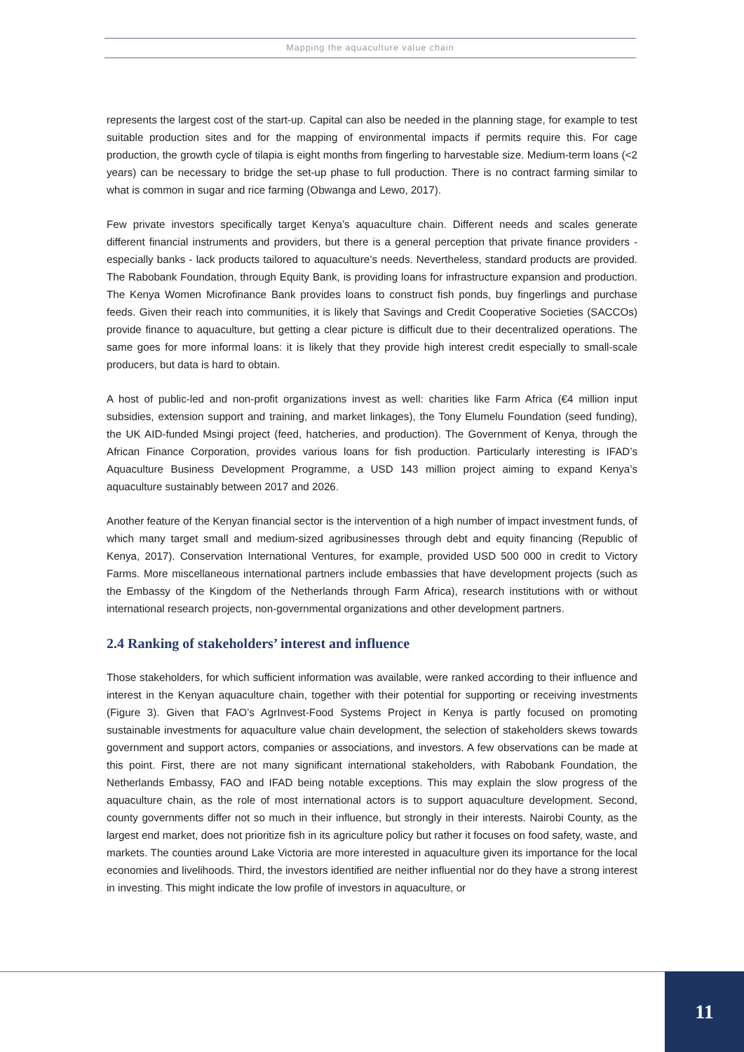Mapping the aquaculture value chain
represents the largest cost of the start-up. Capital can also be needed in the planning stage, for example to test suitable production sites and for the mapping of environmental impacts if permits require this. For cage production, the growth cycle of tilapia is eight months from fingerling to harvestable size. Medium-term loans (<2 years) can be necessary to bridge the set-up phase to full production. There is no contract farming similar to what is common in sugar and rice farming (Obwanga and Lewo, 2017).
Few private investors specifically target Kenya’s aquaculture chain. Different needs and scales generate different financial instruments and providers, but there is a general perception that private finance providers - especially banks - lack products tailored to aquaculture’s needs. Nevertheless, standard products are provided. The Rabobank Foundation, through Equity Bank, is providing loans for infrastructure expansion and production. The Kenya Women Microfinance Bank provides loans to construct fish ponds, buy fingerlings and purchase feeds. Given their reach into communities, it is likely that Savings and Credit Cooperative Societies (SACCOs) provide finance to aquaculture, but getting a clear picture is difficult due to their decentralized operations. The same goes for more informal loans: it is likely that they provide high interest credit especially to small-scale producers, but data is hard to obtain.
A host of public-led and non-profit organizations invest as well: charities like Farm Africa (€4 million input subsidies, extension support and training, and market linkages), the Tony Elumelu Foundation (seed funding), the UK AID-funded Msingi project (feed, hatcheries, and production). The Government of Kenya, through the African Finance Corporation, provides various loans for fish production. Particularly interesting is IFAD’s Aquaculture Business Development Programme, a USD 143 million project aiming to expand Kenya’s aquaculture sustainably between 2017 and 2026.
Another feature of the Kenyan financial sector is the intervention of a high number of impact investment funds, of which many target small and medium-sized agribusinesses through debt and equity financing (Republic of Kenya, 2017). Conservation International Ventures, for example, provided USD 500 000 in credit to Victory Farms. More miscellaneous international partners include embassies that have development projects (such as the Embassy of the Kingdom of the Netherlands through Farm Africa), research institutions with or without international research projects, non-governmental organizations and other development partners.
2.4 Ranking of stakeholders’ interest and influence
Those stakeholders, for which sufficient information was available, were ranked according to their influence and interest in the Kenyan aquaculture chain, together with their potential for supporting or receiving investments (Figure 3). Given that FAO’s AgrInvest-Food Systems Project in Kenya is partly focused on promoting sustainable investments for aquaculture value chain development, the selection of stakeholders skews towards government and support actors, companies or associations, and investors. A few observations can be made at this point. First, there are not many significant international stakeholders, with Rabobank Foundation, the Netherlands Embassy, FAO and IFAD being notable exceptions. This may explain the slow progress of the aquaculture chain, as the role of most international actors is to support aquaculture development. Second, county governments differ not so much in their influence, but strongly in their interests. Nairobi County, as the largest end market, does not prioritize fish in its agriculture policy but rather it focuses on food safety, waste, and markets. The counties around Lake Victoria are more interested in aquaculture given its importance for the local economies and livelihoods. Third, the investors identified are neither influential nor do they have a strong interest in investing. This might indicate the low profile of investors in aquaculture, or
11